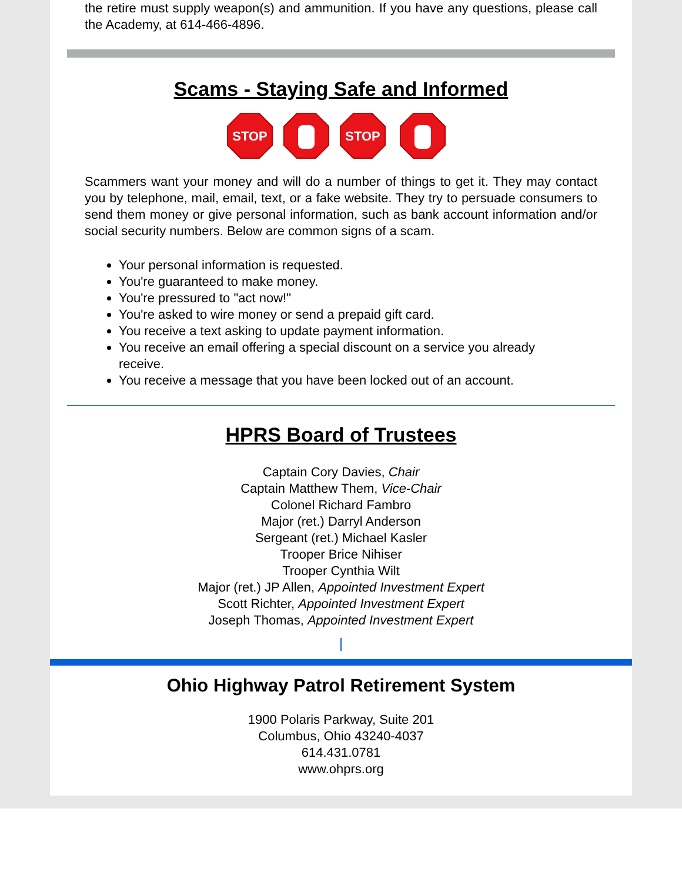the retire must supply weapon(s) and ammunition. If you have any questions, please call the Academy, at 614-466-4896.
Scams - Staying Safe and Informed
STOP
STOP
Scammers want your money and will do a number of things to get it. They may contact you by telephone, mail, email, text, or a fake website. They try to persuade consumers to send them money or give personal information, such as bank account information and/or social security numbers. Below are common signs of a scam.
Your personal information is requested.
You're guaranteed to make money.
You're pressured to "act now!"
You're asked to wire money or send a prepaid gift card.
You receive a text asking to update payment information.
You receive an email offering a special discount on a service you already receive.
You receive a message that you have been locked out of an account.
HPRS Board of Trustees
Captain Cory Davies, Chair
Captain Matthew Them, Vice-Chair
Colonel Richard Fambro
Major (ret.) Darryl Anderson
Sergeant (ret.) Michael Kasler
Trooper Brice Nihiser
Trooper Cynthia Wilt
Major (ret.) JP Allen, Appointed Investment Expert
Scott Richter, Appointed Investment Expert
Joseph Thomas, Appointed Investment Expert
Ohio Highway Patrol Retirement System
1900 Polaris Parkway, Suite 201
Columbus, Ohio 43240-4037
614.431.0781
www.ohprs.org